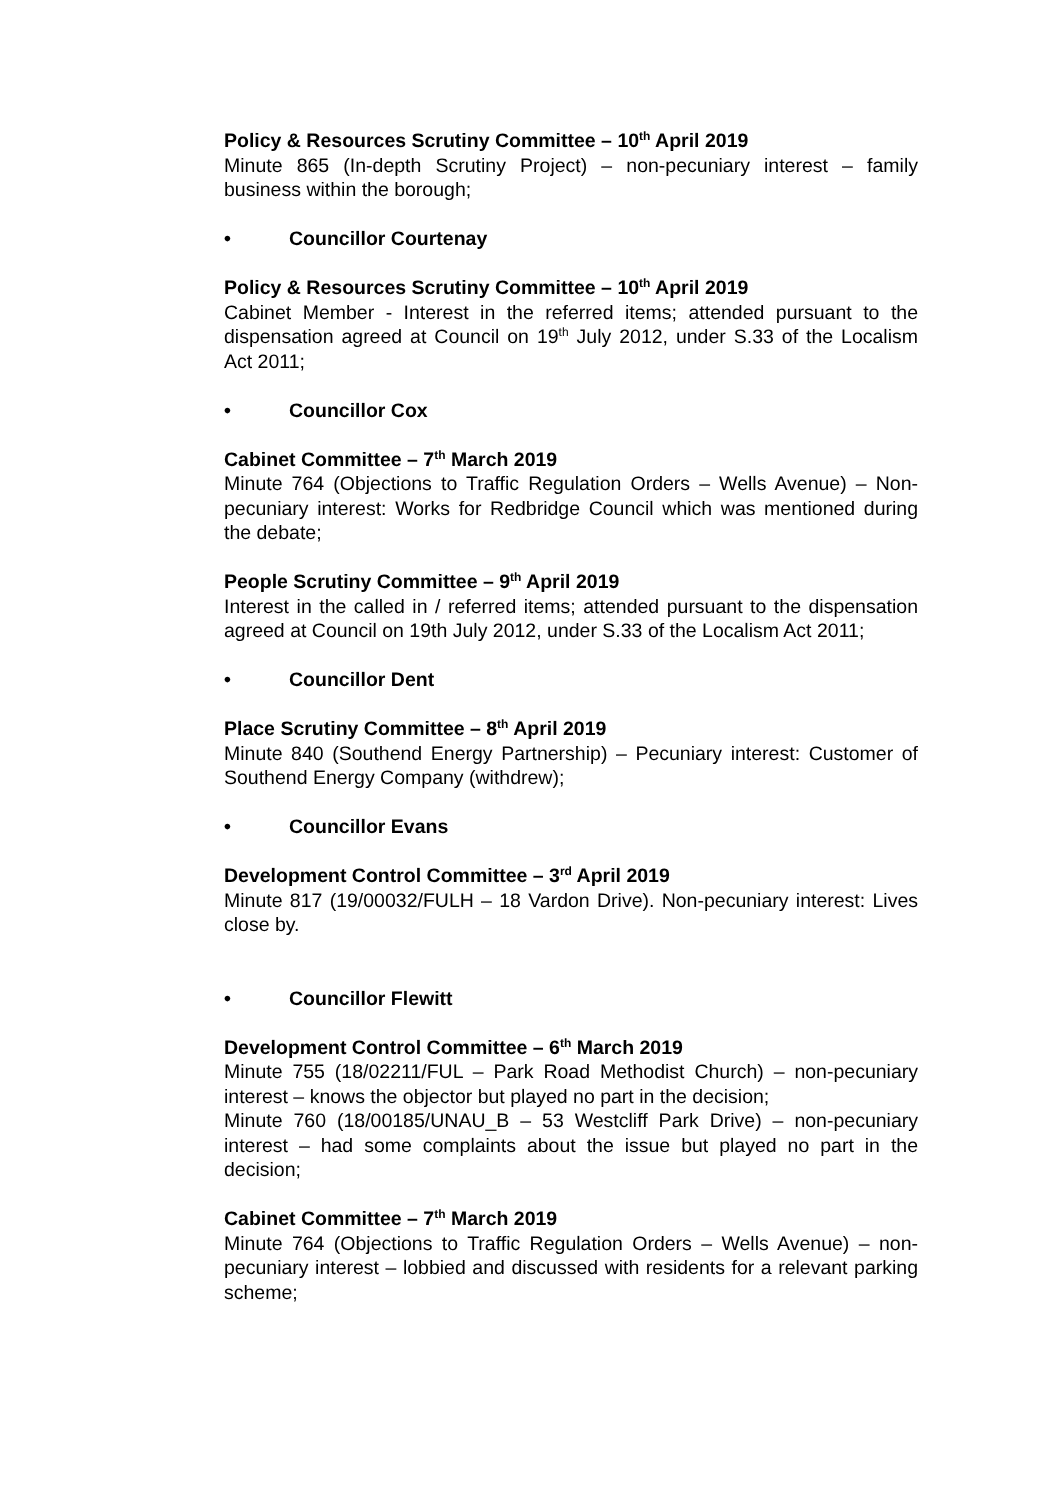Policy & Resources Scrutiny Committee – 10<sup>th</sup> April 2019
Minute 865 (In-depth Scrutiny Project) – non-pecuniary interest – family business within the borough;
• Councillor Courtenay
Policy & Resources Scrutiny Committee – 10<sup>th</sup> April 2019
Cabinet Member - Interest in the referred items; attended pursuant to the dispensation agreed at Council on 19<sup>th</sup> July 2012, under S.33 of the Localism Act 2011;
• Councillor Cox
Cabinet Committee – 7<sup>th</sup> March 2019
Minute 764 (Objections to Traffic Regulation Orders – Wells Avenue) – Non-pecuniary interest: Works for Redbridge Council which was mentioned during the debate;
People Scrutiny Committee – 9<sup>th</sup> April 2019
Interest in the called in / referred items; attended pursuant to the dispensation agreed at Council on 19th July 2012, under S.33 of the Localism Act 2011;
• Councillor Dent
Place Scrutiny Committee – 8<sup>th</sup> April 2019
Minute 840 (Southend Energy Partnership) – Pecuniary interest: Customer of Southend Energy Company (withdrew);
• Councillor Evans
Development Control Committee – 3<sup>rd</sup> April 2019
Minute 817 (19/00032/FULH – 18 Vardon Drive). Non-pecuniary interest: Lives close by.
• Councillor Flewitt
Development Control Committee – 6<sup>th</sup> March 2019
Minute 755 (18/02211/FUL – Park Road Methodist Church) – non-pecuniary interest – knows the objector but played no part in the decision;
Minute 760 (18/00185/UNAU_B – 53 Westcliff Park Drive) – non-pecuniary interest – had some complaints about the issue but played no part in the decision;
Cabinet Committee – 7<sup>th</sup> March 2019
Minute 764 (Objections to Traffic Regulation Orders – Wells Avenue) – non-pecuniary interest – lobbied and discussed with residents for a relevant parking scheme;